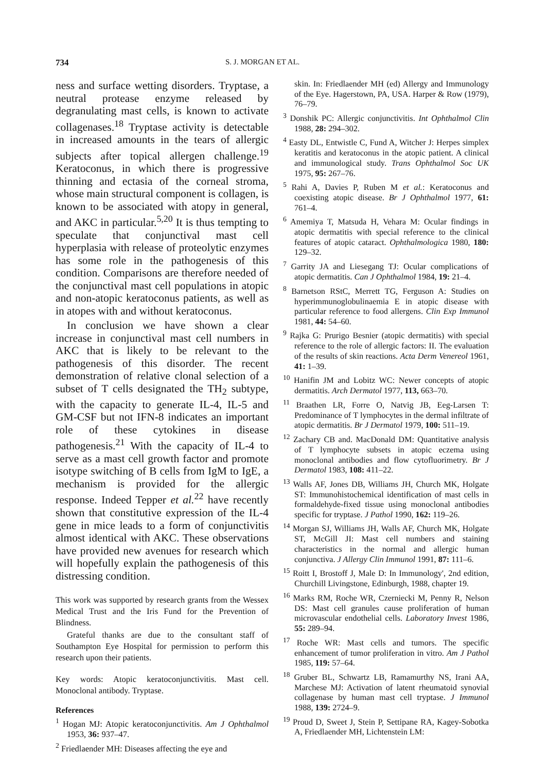734 S. J. MORGAN ET AL.
ness and surface wetting disorders. Tryptase, a neutral protease enzyme released by degranulating mast cells, is known to activate collagenases.<sup>18</sup> Tryptase activity is detectable in increased amounts in the tears of allergic subjects after topical allergen challenge.<sup>19</sup> Keratoconus, in which there is progressive thinning and ectasia of the corneal stroma, whose main structural component is collagen, is known to be associated with atopy in general, and AKC in particular.<sup>5,20</sup> It is thus tempting to speculate that conjunctival mast cell hyperplasia with release of proteolytic enzymes has some role in the pathogenesis of this condition. Comparisons are therefore needed of the conjunctival mast cell populations in atopic and non-atopic keratoconus patients, as well as in atopes with and without keratoconus.
In conclusion we have shown a clear increase in conjunctival mast cell numbers in AKC that is likely to be relevant to the pathogenesis of this disorder. The recent demonstration of relative clonal selection of a subset of T cells designated the TH<sub>2</sub> subtype, with the capacity to generate IL-4, IL-5 and GM-CSF but not IFN-8 indicates an important role of these cytokines in disease pathogenesis.<sup>21</sup> With the capacity of IL-4 to serve as a mast cell growth factor and promote isotype switching of B cells from IgM to IgE, a mechanism is provided for the allergic response. Indeed Tepper et al.<sup>22</sup> have recently shown that constitutive expression of the IL-4 gene in mice leads to a form of conjunctivitis almost identical with AKC. These observations have provided new avenues for research which will hopefully explain the pathogenesis of this distressing condition.
This work was supported by research grants from the Wessex Medical Trust and the Iris Fund for the Prevention of Blindness.
Grateful thanks are due to the consultant staff of Southampton Eye Hospital for permission to perform this research upon their patients.
Key words: Atopic keratoconjunctivitis. Mast cell. Monoclonal antibody. Tryptase.
References
<sup>1</sup> Hogan MJ: Atopic keratoconjunctivitis. Am J Ophthalmol 1953, 36: 937–47.
<sup>2</sup> Friedlaender MH: Diseases affecting the eye and
skin. In: Friedlaender MH (ed) Allergy and Immunology of the Eye. Hagerstown, PA, USA. Harper & Row (1979), 76–79.
<sup>3</sup> Donshik PC: Allergic conjunctivitis. Int Ophthalmol Clin 1988, 28: 294–302.
<sup>4</sup> Easty DL, Entwistle C, Fund A, Witcher J: Herpes simplex keratitis and keratoconus in the atopic patient. A clinical and immunological study. Trans Ophthalmol Soc UK 1975, 95: 267–76.
<sup>5</sup> Rahi A, Davies P, Ruben M et al.: Keratoconus and coexisting atopic disease. Br J Ophthalmol 1977, 61: 761–4.
<sup>6</sup> Amemiya T, Matsuda H, Vehara M: Ocular findings in atopic dermatitis with special reference to the clinical features of atopic cataract. Ophthalmologica 1980, 180: 129–32.
<sup>7</sup> Garrity JA and Liesegang TJ: Ocular complications of atopic dermatitis. Can J Ophthalmol 1984, 19: 21–4.
<sup>8</sup> Barnetson RStC, Merrett TG, Ferguson A: Studies on hyperimmunoglobulinaemia E in atopic disease with particular reference to food allergens. Clin Exp Immunol 1981, 44: 54–60.
<sup>9</sup> Rajka G: Prurigo Besnier (atopic dermatitis) with special reference to the role of allergic factors: II. The evaluation of the results of skin reactions. Acta Derm Venereol 1961, 41: 1–39.
<sup>10</sup> Hanifin JM and Lobitz WC: Newer concepts of atopic dermatitis. Arch Dermatol 1977, 113, 663–70.
<sup>11</sup> Braathen LR, Forre O, Natvig JB, Eeg-Larsen T: Predominance of T lymphocytes in the dermal infiltrate of atopic dermatitis. Br J Dermatol 1979, 100: 511–19.
<sup>12</sup> Zachary CB and. MacDonald DM: Quantitative analysis of T lymphocyte subsets in atopic eczema using monoclonal antibodies and flow cytofluorimetry. Br J Dermatol 1983, 108: 411–22.
<sup>13</sup> Walls AF, Jones DB, Williams JH, Church MK, Holgate ST: Immunohistochemical identification of mast cells in formaldehyde-fixed tissue using monoclonal antibodies specific for tryptase. J Pathol 1990, 162: 119–26.
<sup>14</sup> Morgan SJ, Williams JH, Walls AF, Church MK, Holgate ST, McGill JI: Mast cell numbers and staining characteristics in the normal and allergic human conjunctiva. J Allergy Clin Immunol 1991, 87: 111–6.
<sup>15</sup> Roitt I, Brostoff J, Male D: In Immunology', 2nd edition, Churchill Livingstone, Edinburgh, 1988, chapter 19.
<sup>16</sup> Marks RM, Roche WR, Czerniecki M, Penny R, Nelson DS: Mast cell granules cause proliferation of human microvascular endothelial cells. Laboratory Invest 1986, 55: 289–94.
<sup>17</sup> Roche WR: Mast cells and tumors. The specific enhancement of tumor proliferation in vitro. Am J Pathol 1985, 119: 57–64.
<sup>18</sup> Gruber BL, Schwartz LB, Ramamurthy NS, Irani AA, Marchese MJ: Activation of latent rheumatoid synovial collagenase by human mast cell tryptase. J Immunol 1988, 139: 2724–9.
<sup>19</sup> Proud D, Sweet J, Stein P, Settipane RA, Kagey-Sobotka A, Friedlaender MH, Lichtenstein LM: